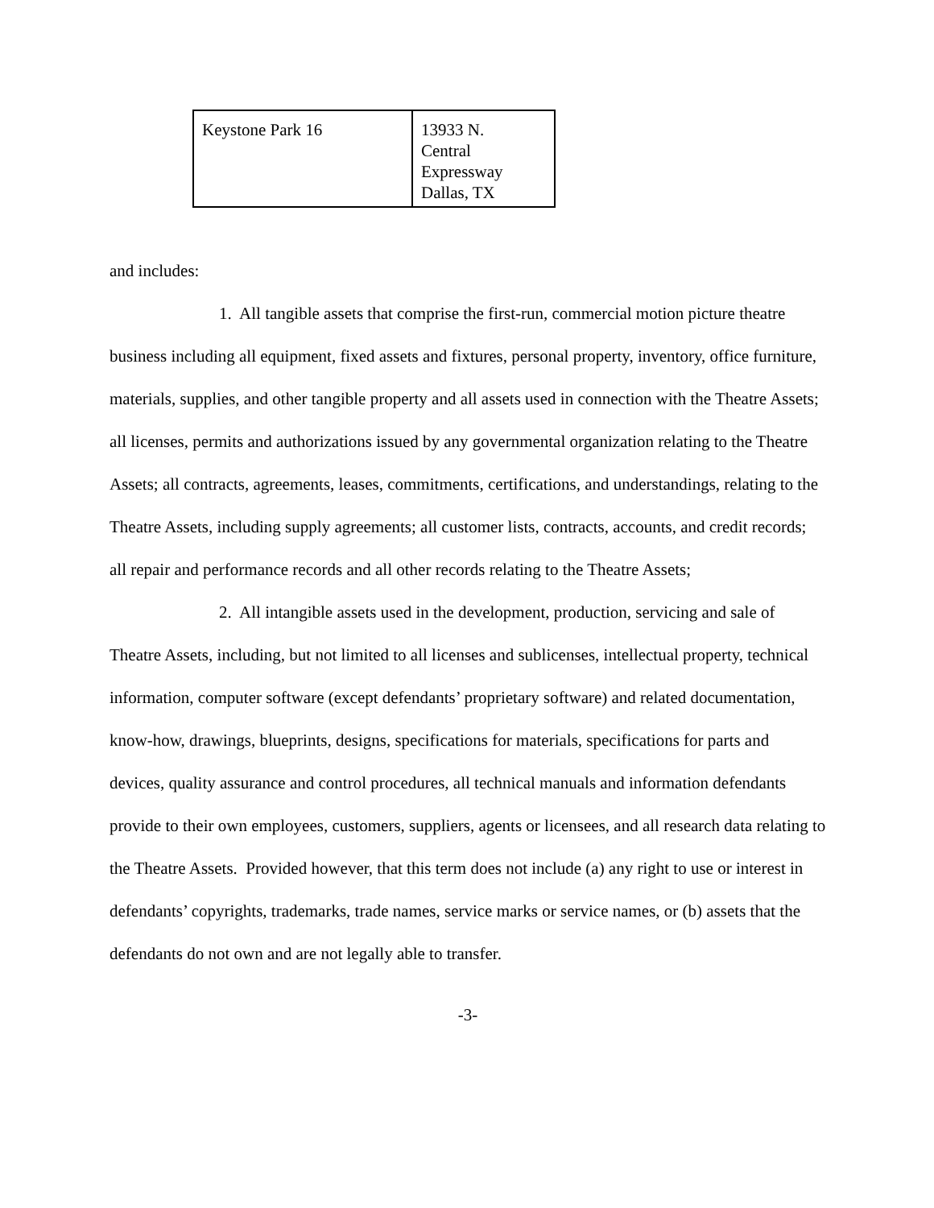| Keystone Park 16 | 13933 N. Central Expressway Dallas, TX |
and includes:
1. All tangible assets that comprise the first-run, commercial motion picture theatre business including all equipment, fixed assets and fixtures, personal property, inventory, office furniture, materials, supplies, and other tangible property and all assets used in connection with the Theatre Assets; all licenses, permits and authorizations issued by any governmental organization relating to the Theatre Assets; all contracts, agreements, leases, commitments, certifications, and understandings, relating to the Theatre Assets, including supply agreements; all customer lists, contracts, accounts, and credit records; all repair and performance records and all other records relating to the Theatre Assets;
2. All intangible assets used in the development, production, servicing and sale of Theatre Assets, including, but not limited to all licenses and sublicenses, intellectual property, technical information, computer software (except defendants’ proprietary software) and related documentation, know-how, drawings, blueprints, designs, specifications for materials, specifications for parts and devices, quality assurance and control procedures, all technical manuals and information defendants provide to their own employees, customers, suppliers, agents or licensees, and all research data relating to the Theatre Assets. Provided however, that this term does not include (a) any right to use or interest in defendants’ copyrights, trademarks, trade names, service marks or service names, or (b) assets that the defendants do not own and are not legally able to transfer.
-3-